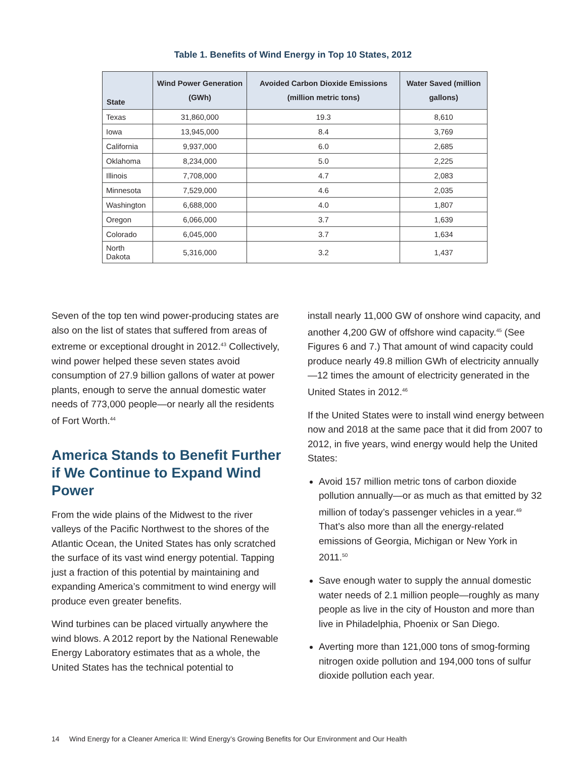Table 1. Benefits of Wind Energy in Top 10 States, 2012
| State | Wind Power Generation (GWh) | Avoided Carbon Dioxide Emissions (million metric tons) | Water Saved (million gallons) |
| --- | --- | --- | --- |
| Texas | 31,860,000 | 19.3 | 8,610 |
| Iowa | 13,945,000 | 8.4 | 3,769 |
| California | 9,937,000 | 6.0 | 2,685 |
| Oklahoma | 8,234,000 | 5.0 | 2,225 |
| Illinois | 7,708,000 | 4.7 | 2,083 |
| Minnesota | 7,529,000 | 4.6 | 2,035 |
| Washington | 6,688,000 | 4.0 | 1,807 |
| Oregon | 6,066,000 | 3.7 | 1,639 |
| Colorado | 6,045,000 | 3.7 | 1,634 |
| North Dakota | 5,316,000 | 3.2 | 1,437 |
Seven of the top ten wind power-producing states are also on the list of states that suffered from areas of extreme or exceptional drought in 2012.<sup>43</sup> Collectively, wind power helped these seven states avoid consumption of 27.9 billion gallons of water at power plants, enough to serve the annual domestic water needs of 773,000 people—or nearly all the residents of Fort Worth.<sup>44</sup>
America Stands to Benefit Further if We Continue to Expand Wind Power
From the wide plains of the Midwest to the river valleys of the Pacific Northwest to the shores of the Atlantic Ocean, the United States has only scratched the surface of its vast wind energy potential. Tapping just a fraction of this potential by maintaining and expanding America’s commitment to wind energy will produce even greater benefits.
Wind turbines can be placed virtually anywhere the wind blows. A 2012 report by the National Renewable Energy Laboratory estimates that as a whole, the United States has the technical potential to
install nearly 11,000 GW of onshore wind capacity, and another 4,200 GW of offshore wind capacity.<sup>45</sup> (See Figures 6 and 7.) That amount of wind capacity could produce nearly 49.8 million GWh of electricity annually—12 times the amount of electricity generated in the United States in 2012.<sup>46</sup>
If the United States were to install wind energy between now and 2018 at the same pace that it did from 2007 to 2012, in five years, wind energy would help the United States:
Avoid 157 million metric tons of carbon dioxide pollution annually—or as much as that emitted by 32 million of today’s passenger vehicles in a year.<sup>49</sup> That’s also more than all the energy-related emissions of Georgia, Michigan or New York in 2011.<sup>50</sup>
Save enough water to supply the annual domestic water needs of 2.1 million people—roughly as many people as live in the city of Houston and more than live in Philadelphia, Phoenix or San Diego.
Averting more than 121,000 tons of smog-forming nitrogen oxide pollution and 194,000 tons of sulfur dioxide pollution each year.
14 Wind Energy for a Cleaner America II: Wind Energy’s Growing Benefits for Our Environment and Our Health